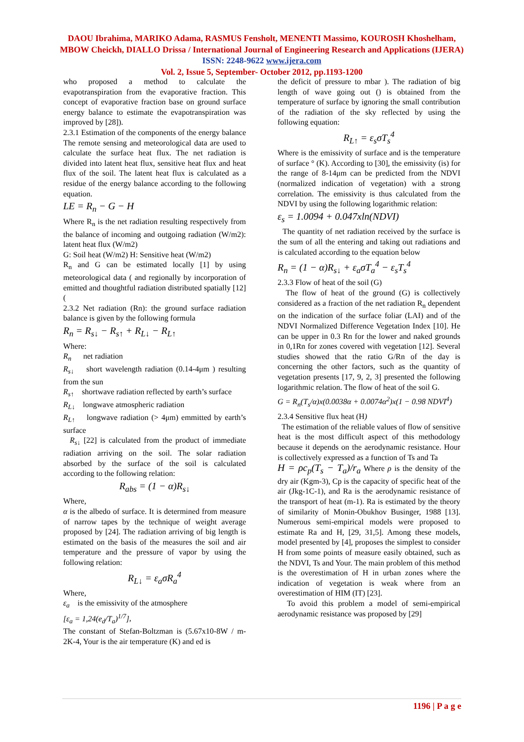DAOU Ibrahima, MARIKO Adama, RASMUS Fensholt, MENENTI Massimo, KOUROSH Khoshelham, MBOW Cheickh, DIALLO Drissa / International Journal of Engineering Research and Applications (IJERA) ISSN: 2248-9622 www.ijera.com
Vol. 2, Issue 5, September- October 2012, pp.1193-1200
who proposed a method to calculate the evapotranspiration from the evaporative fraction. This concept of evaporative fraction base on ground surface energy balance to estimate the evapotranspiration was improved by [28]).
2.3.1 Estimation of the components of the energy balance The remote sensing and meteorological data are used to calculate the surface heat flux. The net radiation is divided into latent heat flux, sensitive heat flux and heat flux of the soil. The latent heat flux is calculated as a residue of the energy balance according to the following equation.
LE = R<sub>n</sub> − G − H
Where R<sub>n</sub> is the net radiation resulting respectively from the balance of incoming and outgoing radiation (W/m2): latent heat flux (W/m2)
G: Soil heat (W/m2) H: Sensitive heat (W/m2)
R<sub>n</sub> and G can be estimated locally [1] by using meteorological data ( and regionally by incorporation of emitted and thoughtful radiation distributed spatially [12] (
2.3.2 Net radiation (Rn): the ground surface radiation balance is given by the following formula
R<sub>n</sub> = R<sub>s↓</sub> − R<sub>s↑</sub> + R<sub>L↓</sub> − R<sub>L↑</sub>
Where:
R<sub>n</sub> net radiation
R<sub>s↓</sub> short wavelength radiation (0.14-4μm ) resulting from the sun
R<sub>s↑</sub> shortwave radiation reflected by earth’s surface
R<sub>L↓</sub> longwave atmospheric radiation
R<sub>L↑</sub> longwave radiation (> 4μm) emmitted by earth’s surface
R<sub>s↓</sub> [22] is calculated from the product of immediate radiation arriving on the soil. The solar radiation absorbed by the surface of the soil is calculated according to the following relation:
R<sub>abs</sub> = (1 − α)R<sub>s↓</sub>
Where,
α is the albedo of surface. It is determined from measure of narrow tapes by the technique of weight average proposed by [24]. The radiation arriving of big length is estimated on the basis of the measures the soil and air temperature and the pressure of vapor by using the following relation:
R<sub>L↓</sub> = ε<sub>a</sub>σR<sub>a</sub><sup>4</sup>
Where,
ε<sub>a</sub> is the emissivity of the atmosphere
[ε<sub>a</sub> = 1,24(e<sub>d</sub>/T<sub>a</sub>)<sup>1/7</sup>],
The constant of Stefan-Boltzman is (5.67x10-8W / m-2K-4, Your is the air temperature (K) and ed is
the deficit of pressure to mbar ). The radiation of big length of wave going out () is obtained from the temperature of surface by ignoring the small contribution of the radiation of the sky reflected by using the following equation:
R<sub>L↑</sub> = ε<sub>s</sub>σT<sub>s</sub><sup>4</sup>
Where is the emissivity of surface and is the temperature of surface ° (K). According to [30], the emissivity (is) for the range of 8-14μm can be predicted from the NDVI (normalized indication of vegetation) with a strong correlation. The emissivity is thus calculated from the NDVI by using the following logarithmic relation:
ε<sub>s</sub> = 1.0094 + 0.047xln(NDVI)
The quantity of net radiation received by the surface is the sum of all the entering and taking out radiations and is calculated according to the equation below
R<sub>n</sub> = (1 − α)R<sub>s↓</sub> + ε<sub>a</sub>σT<sub>a</sub><sup>4</sup> − ε<sub>s</sub>T<sub>s</sub><sup>4</sup>
2.3.3 Flow of heat of the soil (G)
The flow of heat of the ground (G) is collectively considered as a fraction of the net radiation R<sub>n</sub> dependent on the indication of the surface foliar (LAI) and of the NDVI Normalized Difference Vegetation Index [10]. He can be upper in 0.3 Rn for the lower and naked grounds in 0,1Rn for zones covered with vegetation [12]. Several studies showed that the ratio G/Rn of the day is concerning the other factors, such as the quantity of vegetation presents [17, 9, 2, 3] presented the following logarithmic relation. The flow of heat of the soil G.
G = R<sub>n</sub>(T<sub>s</sub>/α)x(0.0038α + 0.0074α<sup>2</sup>)x(1 − 0.98 NDVI<sup>4</sup>)
2.3.4 Sensitive flux heat (H)
The estimation of the reliable values of flow of sensitive heat is the most difficult aspect of this methodology because it depends on the aerodynamic resistance. Hour is collectively expressed as a function of Ts and Ta
H = ρc<sub>p</sub>(T<sub>s</sub> − T<sub>a</sub>)/r<sub>a</sub> Where ρ is the density of the dry air (Kgm-3), Cp is the capacity of specific heat of the air (Jkg-1C-1), and Ra is the aerodynamic resistance of the transport of heat (m-1). Ra is estimated by the theory of similarity of Monin-Obukhov Businger, 1988 [13]. Numerous semi-empirical models were proposed to estimate Ra and H, [29, 31,5]. Among these models, model presented by [4], proposes the simplest to consider H from some points of measure easily obtained, such as the NDVI, Ts and Your. The main problem of this method is the overestimation of H in urban zones where the indication of vegetation is weak where from an overestimation of HIM (IT) [23].
To avoid this problem a model of semi-empirical aerodynamic resistance was proposed by [29]
1196 | P a g e